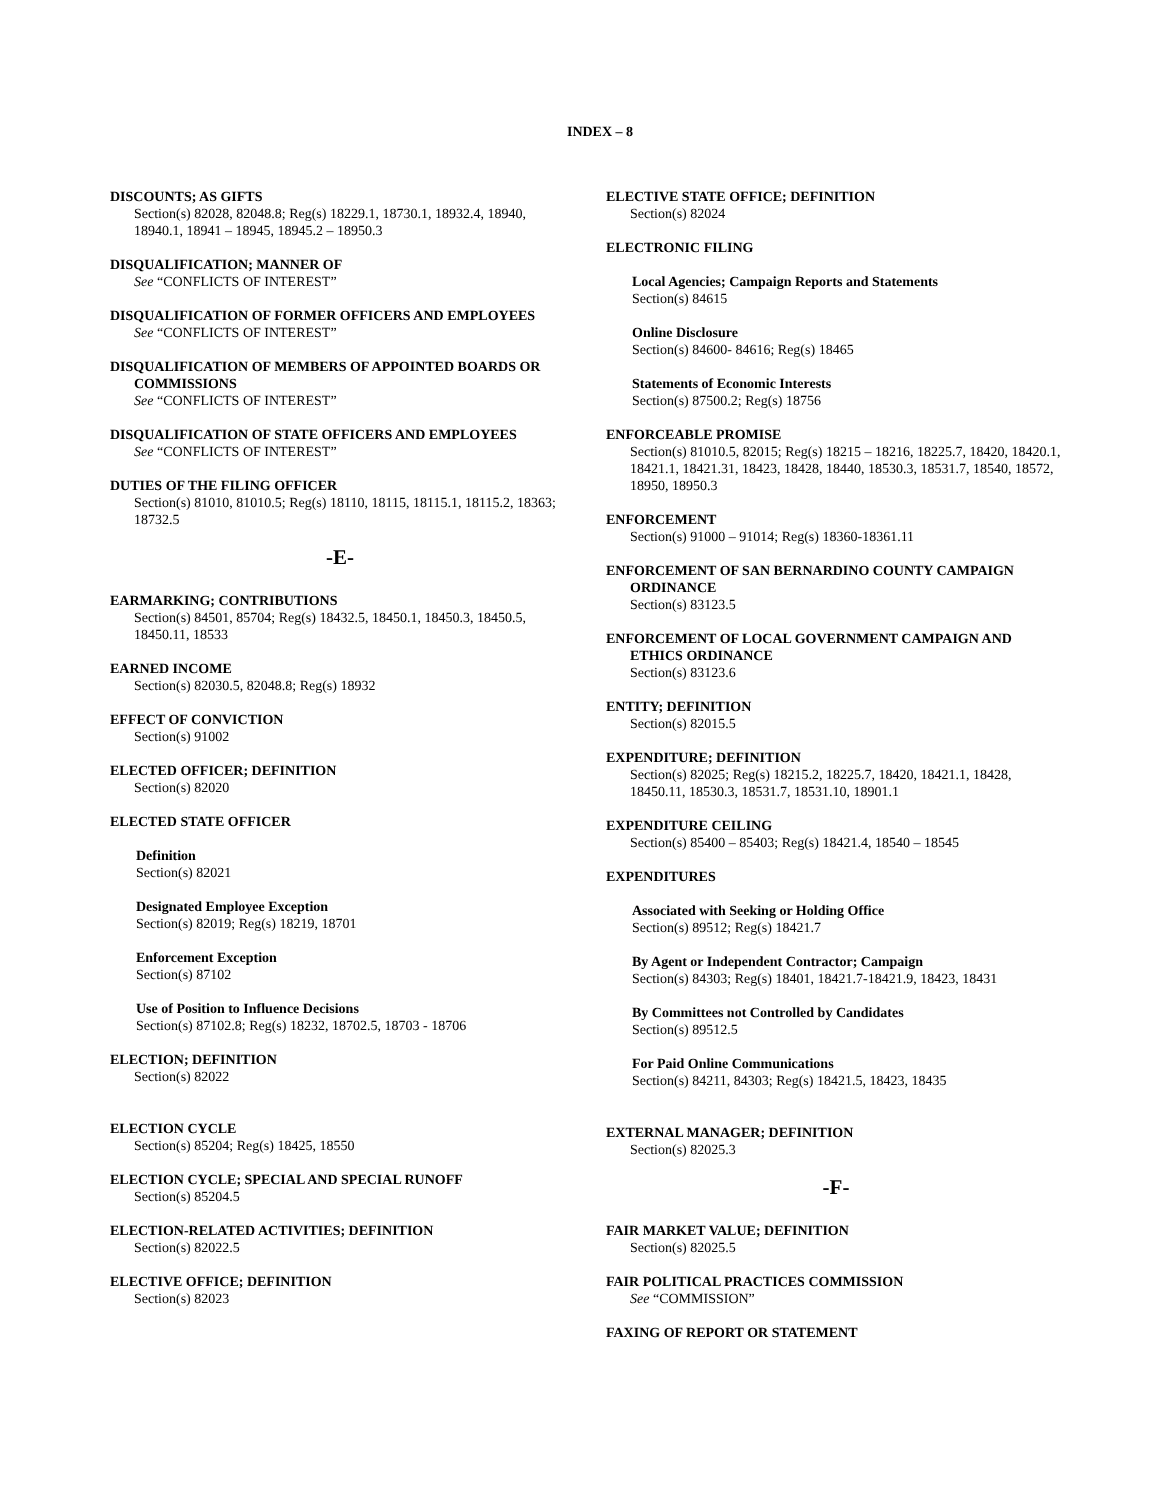INDEX – 8
DISCOUNTS; AS GIFTS
Section(s) 82028, 82048.8; Reg(s) 18229.1, 18730.1, 18932.4, 18940, 18940.1, 18941 – 18945, 18945.2 – 18950.3
DISQUALIFICATION; MANNER OF
See “CONFLICTS OF INTEREST”
DISQUALIFICATION OF FORMER OFFICERS AND EMPLOYEES
See “CONFLICTS OF INTEREST”
DISQUALIFICATION OF MEMBERS OF APPOINTED BOARDS OR COMMISSIONS
See “CONFLICTS OF INTEREST”
DISQUALIFICATION OF STATE OFFICERS AND EMPLOYEES
See “CONFLICTS OF INTEREST”
DUTIES OF THE FILING OFFICER
Section(s) 81010, 81010.5; Reg(s) 18110, 18115, 18115.1, 18115.2, 18363; 18732.5
-E-
EARMARKING; CONTRIBUTIONS
Section(s) 84501, 85704; Reg(s) 18432.5, 18450.1, 18450.3, 18450.5, 18450.11, 18533
EARNED INCOME
Section(s) 82030.5, 82048.8; Reg(s) 18932
EFFECT OF CONVICTION
Section(s) 91002
ELECTED OFFICER; DEFINITION
Section(s) 82020
ELECTED STATE OFFICER
Definition
Section(s) 82021
Designated Employee Exception
Section(s) 82019; Reg(s) 18219, 18701
Enforcement Exception
Section(s) 87102
Use of Position to Influence Decisions
Section(s) 87102.8; Reg(s) 18232, 18702.5, 18703 - 18706
ELECTION; DEFINITION
Section(s) 82022
ELECTION CYCLE
Section(s) 85204; Reg(s) 18425, 18550
ELECTION CYCLE; SPECIAL AND SPECIAL RUNOFF
Section(s) 85204.5
ELECTION-RELATED ACTIVITIES; DEFINITION
Section(s) 82022.5
ELECTIVE OFFICE; DEFINITION
Section(s) 82023
ELECTIVE STATE OFFICE; DEFINITION
Section(s) 82024
ELECTRONIC FILING
Local Agencies; Campaign Reports and Statements
Section(s) 84615
Online Disclosure
Section(s) 84600- 84616; Reg(s) 18465
Statements of Economic Interests
Section(s) 87500.2; Reg(s) 18756
ENFORCEABLE PROMISE
Section(s) 81010.5, 82015; Reg(s) 18215 – 18216, 18225.7, 18420, 18420.1, 18421.1, 18421.31, 18423, 18428, 18440, 18530.3, 18531.7, 18540, 18572, 18950, 18950.3
ENFORCEMENT
Section(s) 91000 – 91014; Reg(s) 18360-18361.11
ENFORCEMENT OF SAN BERNARDINO COUNTY CAMPAIGN ORDINANCE
Section(s) 83123.5
ENFORCEMENT OF LOCAL GOVERNMENT CAMPAIGN AND ETHICS ORDINANCE
Section(s) 83123.6
ENTITY; DEFINITION
Section(s) 82015.5
EXPENDITURE; DEFINITION
Section(s) 82025; Reg(s) 18215.2, 18225.7, 18420, 18421.1, 18428, 18450.11, 18530.3, 18531.7, 18531.10, 18901.1
EXPENDITURE CEILING
Section(s) 85400 – 85403; Reg(s) 18421.4, 18540 – 18545
EXPENDITURES
Associated with Seeking or Holding Office
Section(s) 89512; Reg(s) 18421.7
By Agent or Independent Contractor; Campaign
Section(s) 84303; Reg(s) 18401, 18421.7-18421.9, 18423, 18431
By Committees not Controlled by Candidates
Section(s) 89512.5
For Paid Online Communications
Section(s) 84211, 84303; Reg(s) 18421.5, 18423, 18435
EXTERNAL MANAGER; DEFINITION
Section(s) 82025.3
-F-
FAIR MARKET VALUE; DEFINITION
Section(s) 82025.5
FAIR POLITICAL PRACTICES COMMISSION
See “COMMISSION”
FAXING OF REPORT OR STATEMENT